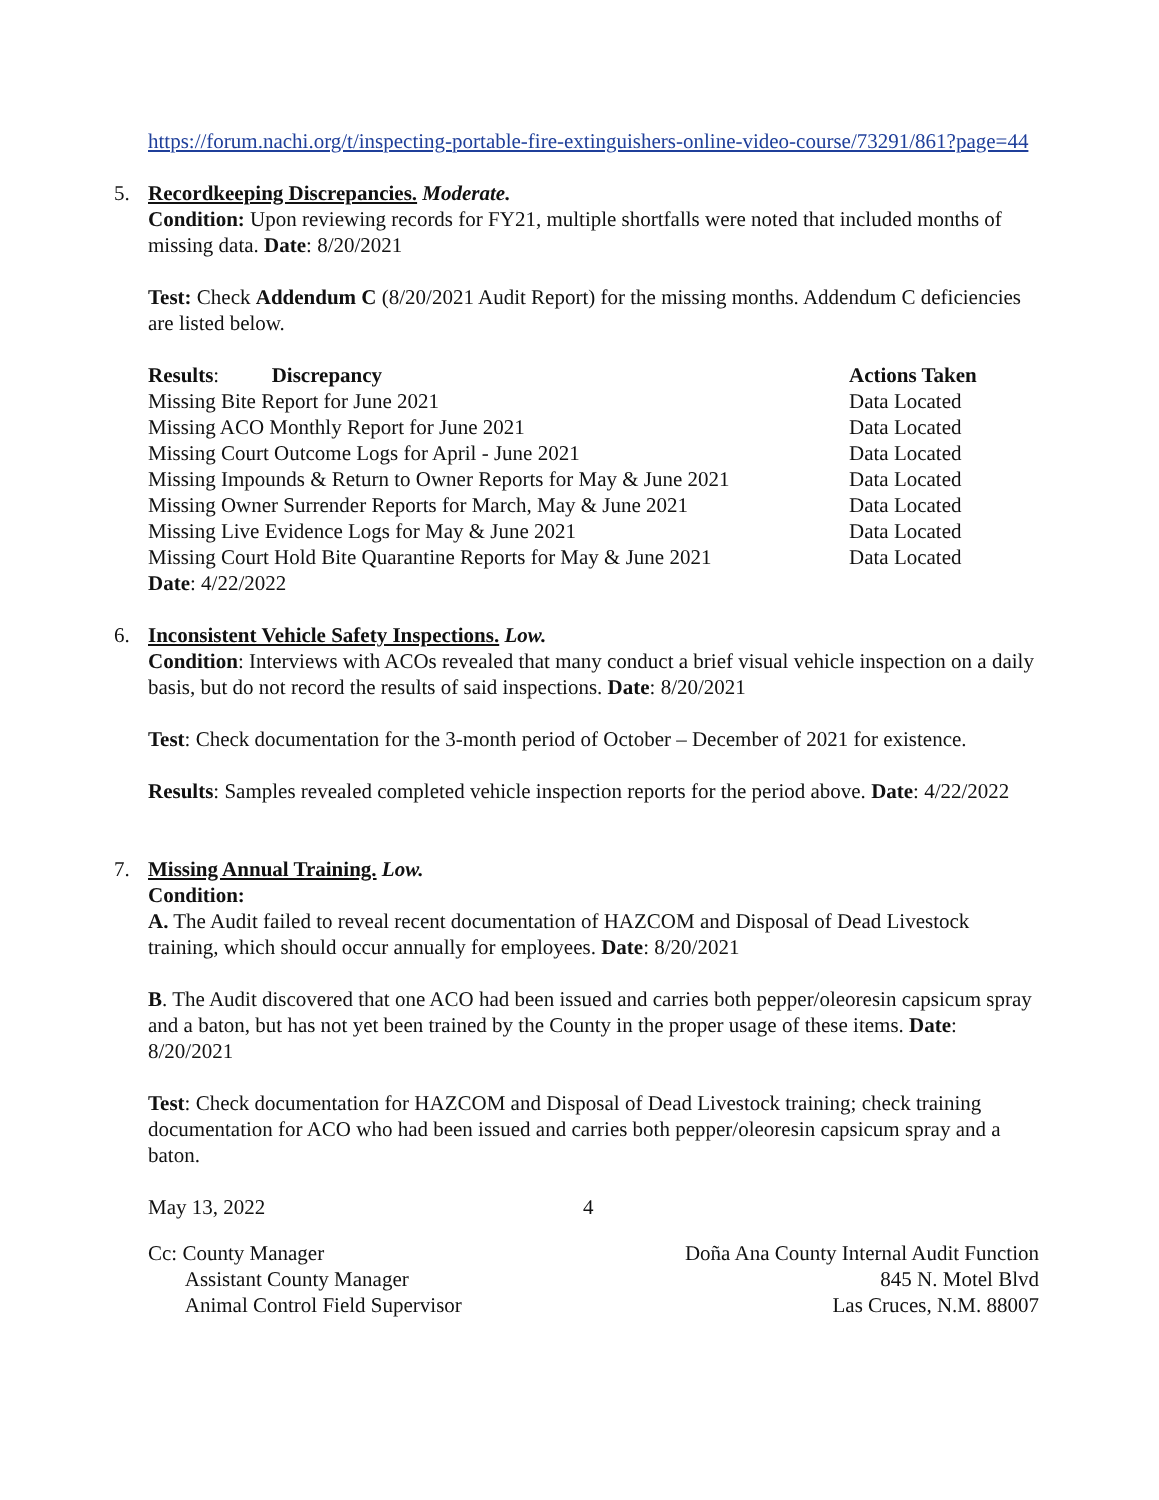https://forum.nachi.org/t/inspecting-portable-fire-extinguishers-online-video-course/73291/861?page=44
5. Recordkeeping Discrepancies. Moderate.
Condition: Upon reviewing records for FY21, multiple shortfalls were noted that included months of missing data. Date: 8/20/2021
Test: Check Addendum C (8/20/2021 Audit Report) for the missing months. Addendum C deficiencies are listed below.
| Results : Discrepancy | Actions Taken |
| --- | --- |
| Missing Bite Report for June 2021 | Data Located |
| Missing ACO Monthly Report for June 2021 | Data Located |
| Missing Court Outcome Logs for April - June 2021 | Data Located |
| Missing Impounds & Return to Owner Reports for May & June 2021 | Data Located |
| Missing Owner Surrender Reports for March, May & June 2021 | Data Located |
| Missing Live Evidence Logs for May & June 2021 | Data Located |
| Missing Court Hold Bite Quarantine Reports for May & June 2021 | Data Located |
| Date : 4/22/2022 | |
6. Inconsistent Vehicle Safety Inspections. Low.
Condition: Interviews with ACOs revealed that many conduct a brief visual vehicle inspection on a daily basis, but do not record the results of said inspections. Date: 8/20/2021
Test: Check documentation for the 3-month period of October – December of 2021 for existence.
Results: Samples revealed completed vehicle inspection reports for the period above. Date: 4/22/2022
7. Missing Annual Training. Low.
Condition:
A. The Audit failed to reveal recent documentation of HAZCOM and Disposal of Dead Livestock training, which should occur annually for employees. Date: 8/20/2021
B. The Audit discovered that one ACO had been issued and carries both pepper/oleoresin capsicum spray and a baton, but has not yet been trained by the County in the proper usage of these items. Date: 8/20/2021
Test: Check documentation for HAZCOM and Disposal of Dead Livestock training; check training documentation for ACO who had been issued and carries both pepper/oleoresin capsicum spray and a baton.
May 13, 2022 4
Cc: County Manager
Assistant County Manager
Animal Control Field Supervisor
Doña Ana County Internal Audit Function
845 N. Motel Blvd
Las Cruces, N.M. 88007